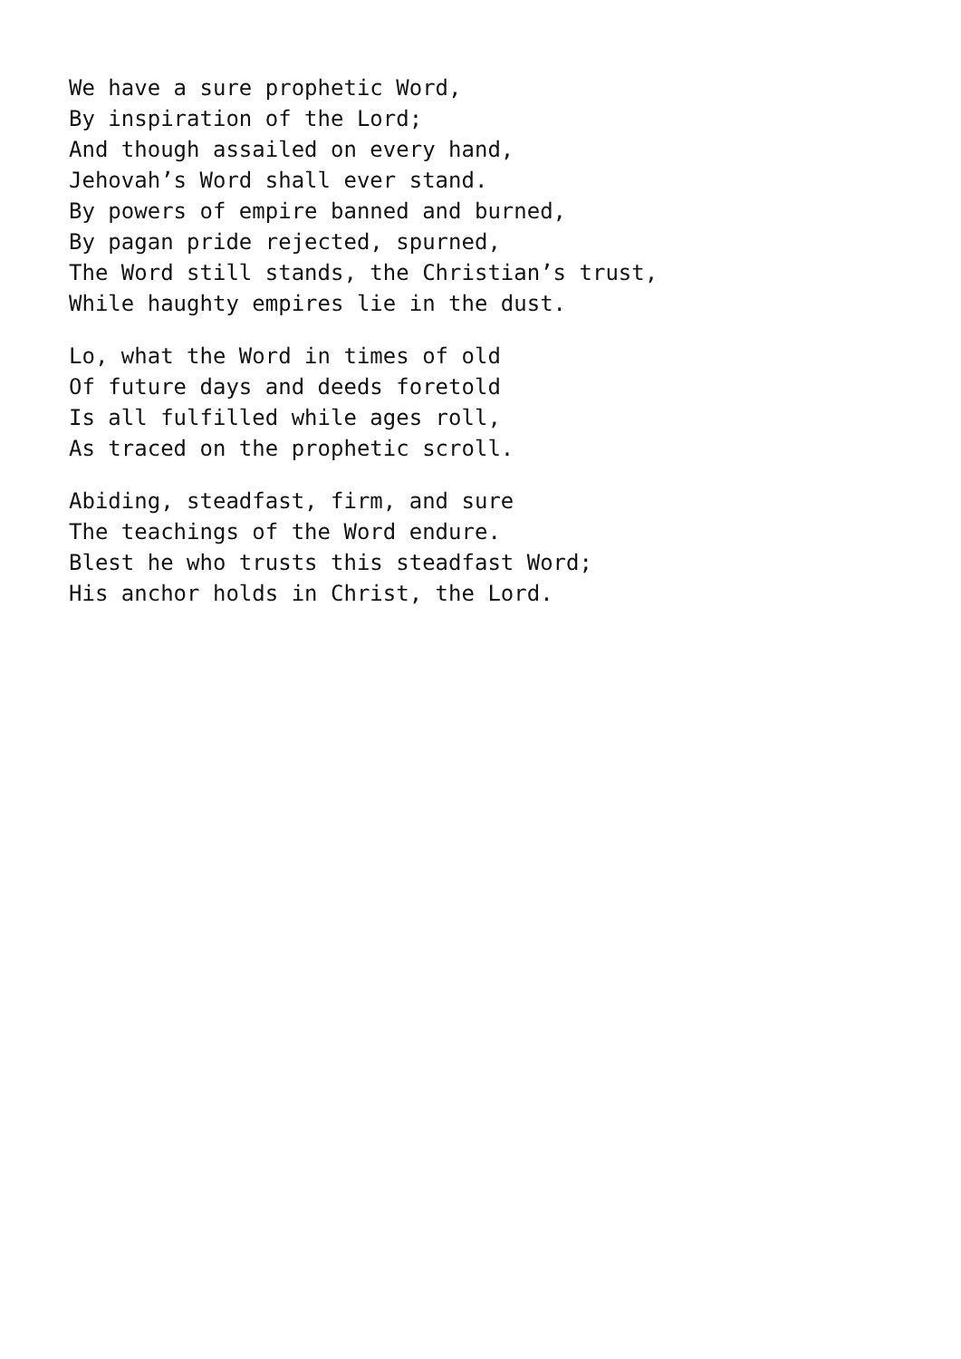We have a sure prophetic Word,
By inspiration of the Lord;
And though assailed on every hand,
Jehovah’s Word shall ever stand.
By powers of empire banned and burned,
By pagan pride rejected, spurned,
The Word still stands, the Christian’s trust,
While haughty empires lie in the dust.
Lo, what the Word in times of old
Of future days and deeds foretold
Is all fulfilled while ages roll,
As traced on the prophetic scroll.
Abiding, steadfast, firm, and sure
The teachings of the Word endure.
Blest he who trusts this steadfast Word;
His anchor holds in Christ, the Lord.